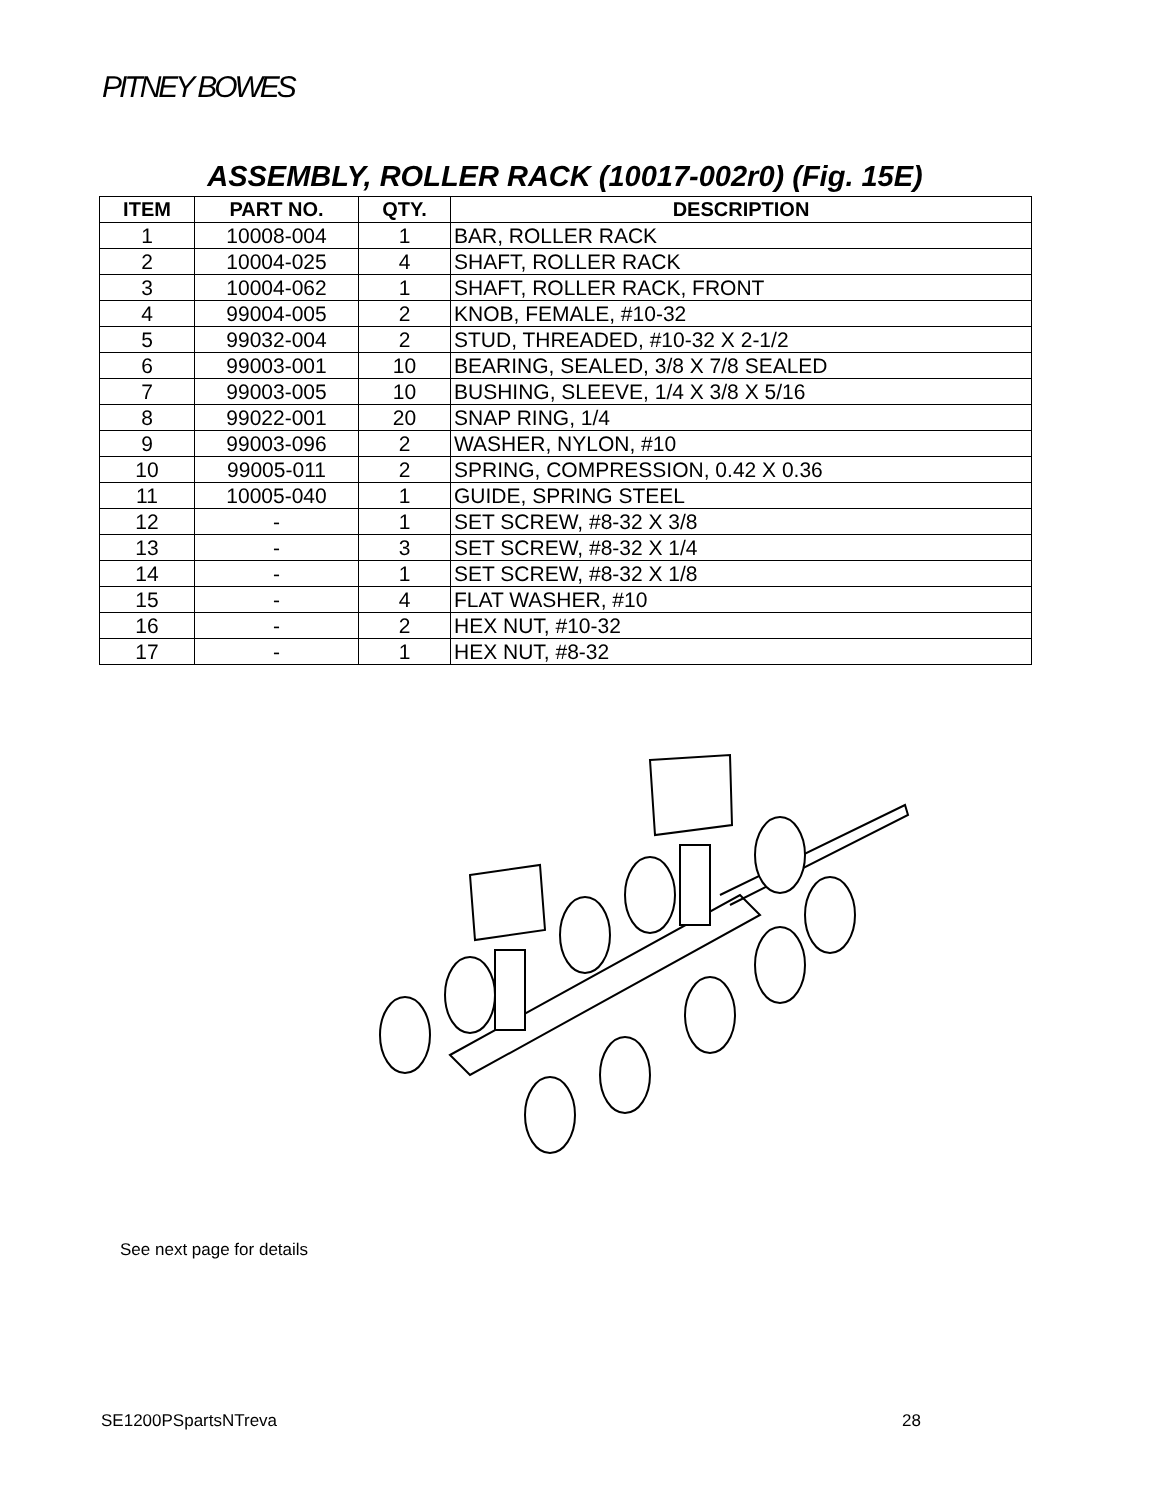PITNEY BOWES
ASSEMBLY, ROLLER RACK (10017-002r0) (Fig. 15E)
| ITEM | PART NO. | QTY. | DESCRIPTION |
| --- | --- | --- | --- |
| 1 | 10008-004 | 1 | BAR, ROLLER RACK |
| 2 | 10004-025 | 4 | SHAFT, ROLLER RACK |
| 3 | 10004-062 | 1 | SHAFT, ROLLER RACK, FRONT |
| 4 | 99004-005 | 2 | KNOB, FEMALE, #10-32 |
| 5 | 99032-004 | 2 | STUD, THREADED, #10-32 X 2-1/2 |
| 6 | 99003-001 | 10 | BEARING, SEALED, 3/8 X 7/8 SEALED |
| 7 | 99003-005 | 10 | BUSHING, SLEEVE, 1/4 X 3/8 X 5/16 |
| 8 | 99022-001 | 20 | SNAP RING, 1/4 |
| 9 | 99003-096 | 2 | WASHER, NYLON, #10 |
| 10 | 99005-011 | 2 | SPRING, COMPRESSION, 0.42 X 0.36 |
| 11 | 10005-040 | 1 | GUIDE, SPRING STEEL |
| 12 | - | 1 | SET SCREW, #8-32 X 3/8 |
| 13 | - | 3 | SET SCREW, #8-32 X 1/4 |
| 14 | - | 1 | SET SCREW, #8-32 X 1/8 |
| 15 | - | 4 | FLAT WASHER, #10 |
| 16 | - | 2 | HEX NUT, #10-32 |
| 17 | - | 1 | HEX NUT, #8-32 |
See next page for details
SE1200PSpartsNTreva 28